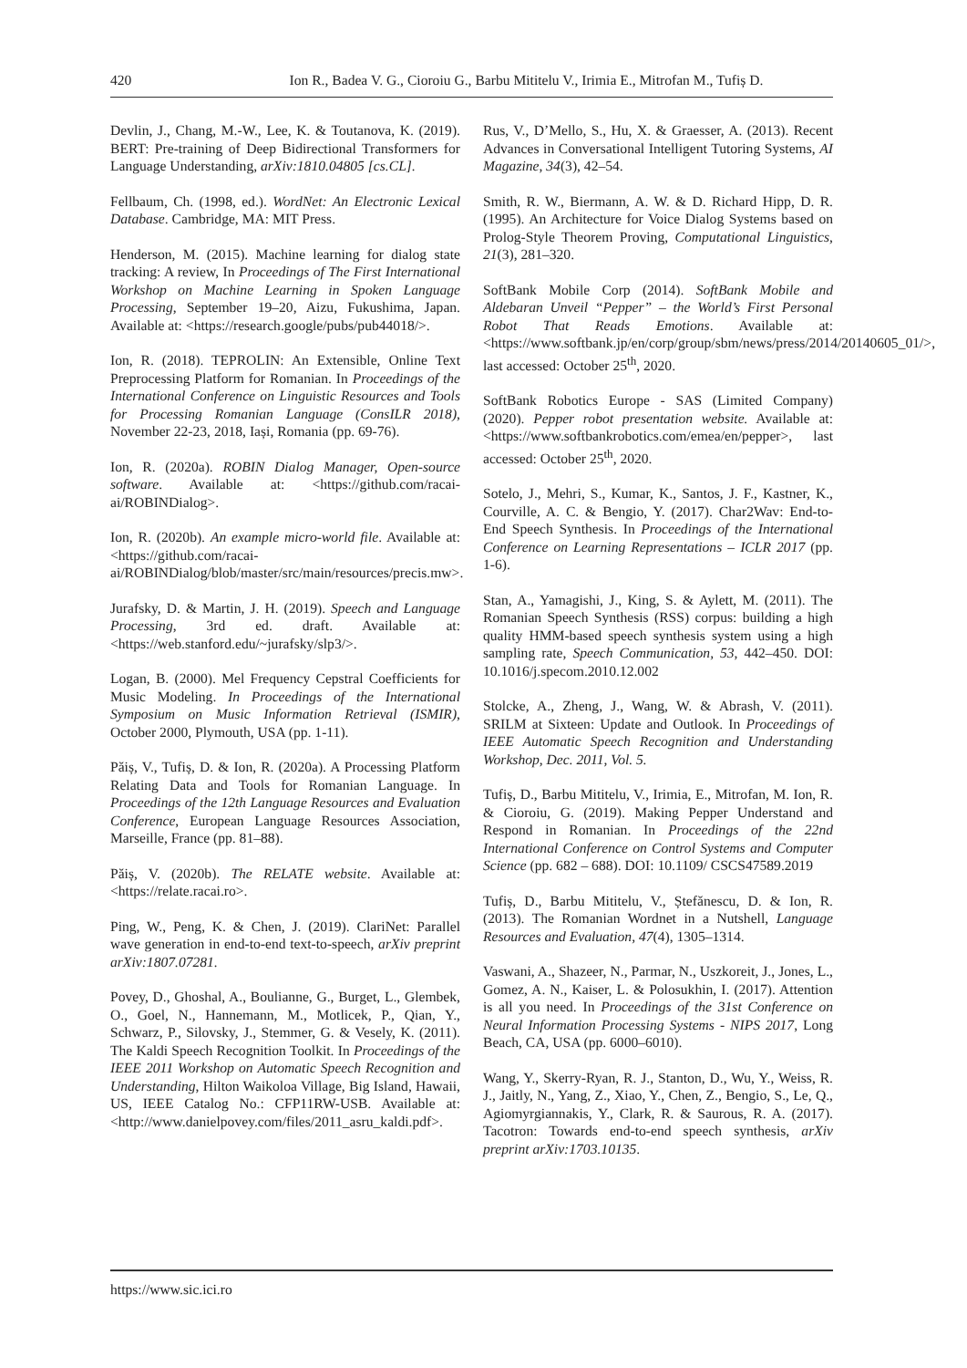420 Ion R., Badea V. G., Cioroiu G., Barbu Mititelu V., Irimia E., Mitrofan M., Tufiș D.
Devlin, J., Chang, M.-W., Lee, K. & Toutanova, K. (2019). BERT: Pre-training of Deep Bidirectional Transformers for Language Understanding, arXiv:1810.04805 [cs.CL].
Fellbaum, Ch. (1998, ed.). WordNet: An Electronic Lexical Database. Cambridge, MA: MIT Press.
Henderson, M. (2015). Machine learning for dialog state tracking: A review, In Proceedings of The First International Workshop on Machine Learning in Spoken Language Processing, September 19–20, Aizu, Fukushima, Japan. Available at: <https://research.google/pubs/pub44018/>.
Ion, R. (2018). TEPROLIN: An Extensible, Online Text Preprocessing Platform for Romanian. In Proceedings of the International Conference on Linguistic Resources and Tools for Processing Romanian Language (ConsILR 2018), November 22-23, 2018, Iași, Romania (pp. 69-76).
Ion, R. (2020a). ROBIN Dialog Manager, Open-source software. Available at: <https://github.com/racai-ai/ROBINDialog>.
Ion, R. (2020b). An example micro-world file. Available at: <https://github.com/racai-ai/ROBINDialog/blob/master/src/main/resources/precis.mw>.
Jurafsky, D. & Martin, J. H. (2019). Speech and Language Processing, 3rd ed. draft. Available at: <https://web.stanford.edu/~jurafsky/slp3/>.
Logan, B. (2000). Mel Frequency Cepstral Coefficients for Music Modeling. In Proceedings of the International Symposium on Music Information Retrieval (ISMIR), October 2000, Plymouth, USA (pp. 1-11).
Păiș, V., Tufiș, D. & Ion, R. (2020a). A Processing Platform Relating Data and Tools for Romanian Language. In Proceedings of the 12th Language Resources and Evaluation Conference, European Language Resources Association, Marseille, France (pp. 81–88).
Păiș, V. (2020b). The RELATE website. Available at: <https://relate.racai.ro>.
Ping, W., Peng, K. & Chen, J. (2019). ClariNet: Parallel wave generation in end-to-end text-to-speech, arXiv preprint arXiv:1807.07281.
Povey, D., Ghoshal, A., Boulianne, G., Burget, L., Glembek, O., Goel, N., Hannemann, M., Motlicek, P., Qian, Y., Schwarz, P., Silovsky, J., Stemmer, G. & Vesely, K. (2011). The Kaldi Speech Recognition Toolkit. In Proceedings of the IEEE 2011 Workshop on Automatic Speech Recognition and Understanding, Hilton Waikoloa Village, Big Island, Hawaii, US, IEEE Catalog No.: CFP11RW-USB. Available at: <http://www.danielpovey.com/files/2011_asru_kaldi.pdf>.
Rus, V., D’Mello, S., Hu, X. & Graesser, A. (2013). Recent Advances in Conversational Intelligent Tutoring Systems, AI Magazine, 34(3), 42–54.
Smith, R. W., Biermann, A. W. & D. Richard Hipp, D. R. (1995). An Architecture for Voice Dialog Systems based on Prolog-Style Theorem Proving, Computational Linguistics, 21(3), 281–320.
SoftBank Mobile Corp (2014). SoftBank Mobile and Aldebaran Unveil “Pepper” – the World’s First Personal Robot That Reads Emotions. Available at: <https://www.softbank.jp/en/corp/group/sbm/news/press/2014/20140605_01/>, last accessed: October 25<sup>th</sup>, 2020.
SoftBank Robotics Europe - SAS (Limited Company) (2020). Pepper robot presentation website. Available at: <https://www.softbankrobotics.com/emea/en/pepper>, last accessed: October 25<sup>th</sup>, 2020.
Sotelo, J., Mehri, S., Kumar, K., Santos, J. F., Kastner, K., Courville, A. C. & Bengio, Y. (2017). Char2Wav: End-to-End Speech Synthesis. In Proceedings of the International Conference on Learning Representations – ICLR 2017 (pp. 1-6).
Stan, A., Yamagishi, J., King, S. & Aylett, M. (2011). The Romanian Speech Synthesis (RSS) corpus: building a high quality HMM-based speech synthesis system using a high sampling rate, Speech Communication, 53, 442–450. DOI: 10.1016/j.specom.2010.12.002
Stolcke, A., Zheng, J., Wang, W. & Abrash, V. (2011). SRILM at Sixteen: Update and Outlook. In Proceedings of IEEE Automatic Speech Recognition and Understanding Workshop, Dec. 2011, Vol. 5.
Tufiș, D., Barbu Mititelu, V., Irimia, E., Mitrofan, M. Ion, R. & Cioroiu, G. (2019). Making Pepper Understand and Respond in Romanian. In Proceedings of the 22nd International Conference on Control Systems and Computer Science (pp. 682 – 688). DOI: 10.1109/ CSCS47589.2019
Tufiș, D., Barbu Mititelu, V., Ștefănescu, D. & Ion, R. (2013). The Romanian Wordnet in a Nutshell, Language Resources and Evaluation, 47(4), 1305–1314.
Vaswani, A., Shazeer, N., Parmar, N., Uszkoreit, J., Jones, L., Gomez, A. N., Kaiser, L. & Polosukhin, I. (2017). Attention is all you need. In Proceedings of the 31st Conference on Neural Information Processing Systems - NIPS 2017, Long Beach, CA, USA (pp. 6000–6010).
Wang, Y., Skerry-Ryan, R. J., Stanton, D., Wu, Y., Weiss, R. J., Jaitly, N., Yang, Z., Xiao, Y., Chen, Z., Bengio, S., Le, Q., Agiomyrgiannakis, Y., Clark, R. & Saurous, R. A. (2017). Tacotron: Towards end-to-end speech synthesis, arXiv preprint arXiv:1703.10135.
https://www.sic.ici.ro